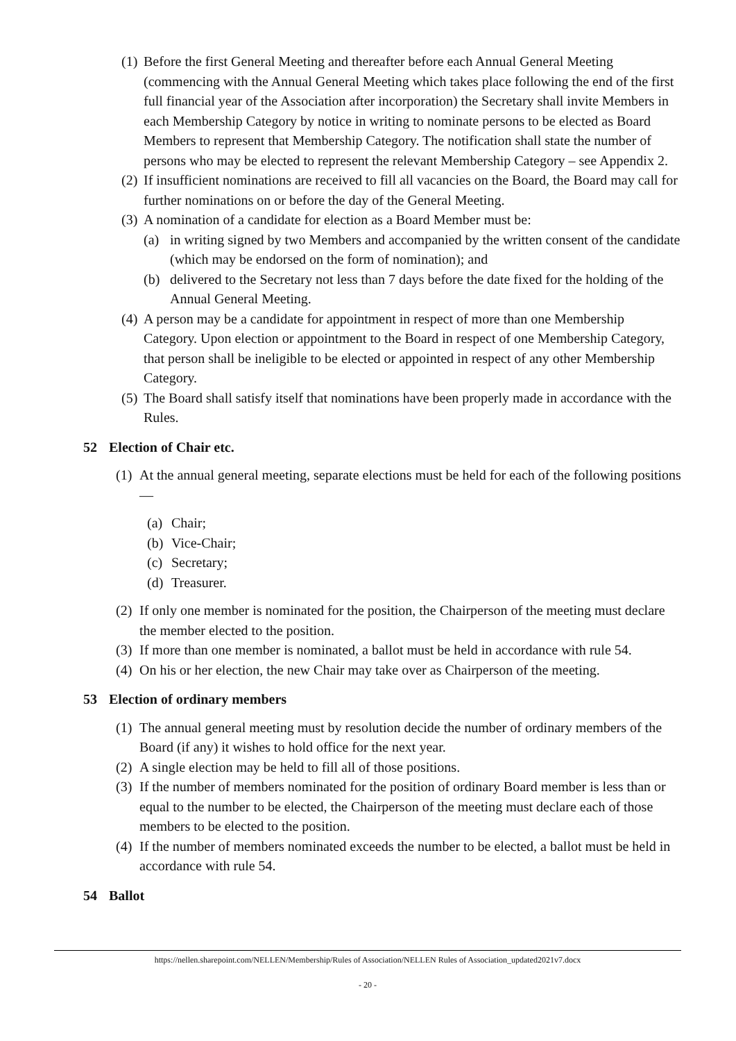(1) Before the first General Meeting and thereafter before each Annual General Meeting (commencing with the Annual General Meeting which takes place following the end of the first full financial year of the Association after incorporation) the Secretary shall invite Members in each Membership Category by notice in writing to nominate persons to be elected as Board Members to represent that Membership Category. The notification shall state the number of persons who may be elected to represent the relevant Membership Category – see Appendix 2.
(2) If insufficient nominations are received to fill all vacancies on the Board, the Board may call for further nominations on or before the day of the General Meeting.
(3) A nomination of a candidate for election as a Board Member must be:
(a) in writing signed by two Members and accompanied by the written consent of the candidate (which may be endorsed on the form of nomination); and
(b) delivered to the Secretary not less than 7 days before the date fixed for the holding of the Annual General Meeting.
(4) A person may be a candidate for appointment in respect of more than one Membership Category. Upon election or appointment to the Board in respect of one Membership Category, that person shall be ineligible to be elected or appointed in respect of any other Membership Category.
(5) The Board shall satisfy itself that nominations have been properly made in accordance with the Rules.
52 Election of Chair etc.
(1) At the annual general meeting, separate elections must be held for each of the following positions—
(a) Chair;
(b) Vice-Chair;
(c) Secretary;
(d) Treasurer.
(2) If only one member is nominated for the position, the Chairperson of the meeting must declare the member elected to the position.
(3) If more than one member is nominated, a ballot must be held in accordance with rule 54.
(4) On his or her election, the new Chair may take over as Chairperson of the meeting.
53 Election of ordinary members
(1) The annual general meeting must by resolution decide the number of ordinary members of the Board (if any) it wishes to hold office for the next year.
(2) A single election may be held to fill all of those positions.
(3) If the number of members nominated for the position of ordinary Board member is less than or equal to the number to be elected, the Chairperson of the meeting must declare each of those members to be elected to the position.
(4) If the number of members nominated exceeds the number to be elected, a ballot must be held in accordance with rule 54.
54 Ballot
https://nellen.sharepoint.com/NELLEN/Membership/Rules of Association/NELLEN Rules of Association_updated2021v7.docx
- 20 -